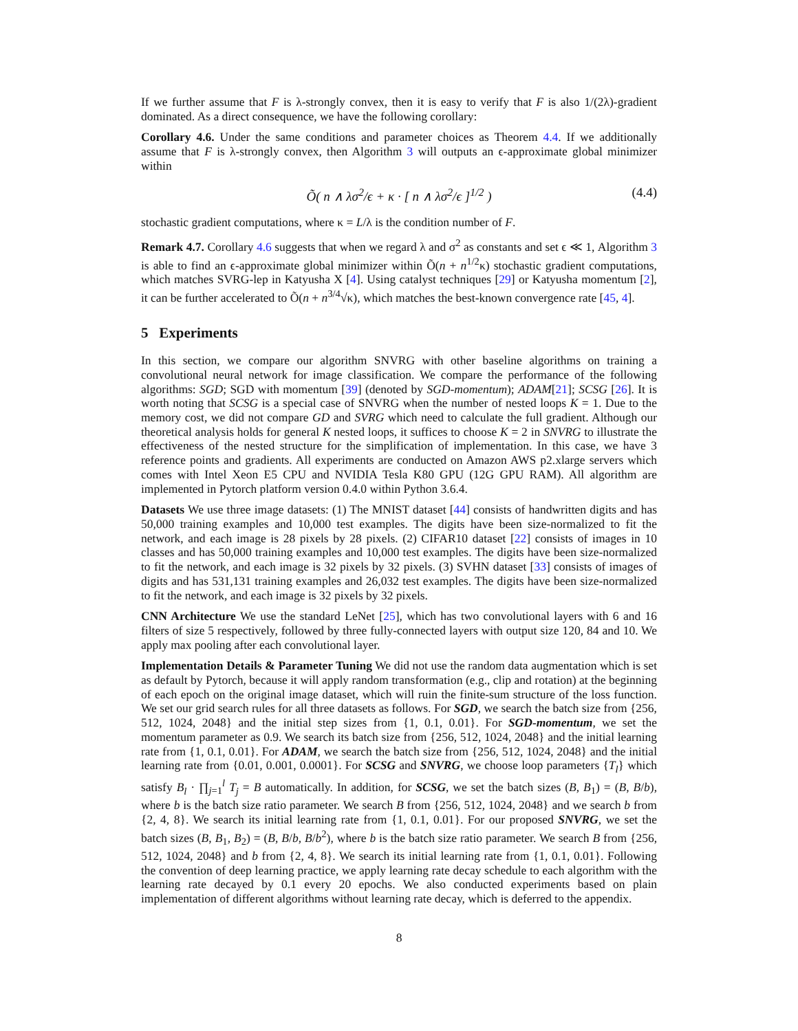If we further assume that F is λ-strongly convex, then it is easy to verify that F is also 1/(2λ)-gradient dominated. As a direct consequence, we have the following corollary:
Corollary 4.6. Under the same conditions and parameter choices as Theorem 4.4. If we additionally assume that F is λ-strongly convex, then Algorithm 3 will outputs an ϵ-approximate global minimizer within
Õ( n ∧ λσ<sup>2</sup>/ϵ + κ · [ n ∧ λσ<sup>2</sup>/ϵ ]<sup>1/2</sup> ) (4.4)
stochastic gradient computations, where κ = L/λ is the condition number of F.
Remark 4.7. Corollary 4.6 suggests that when we regard λ and σ<sup>2</sup> as constants and set ϵ ≪ 1, Algorithm 3 is able to find an ϵ-approximate global minimizer within Õ(n + n<sup>1/2</sup>κ) stochastic gradient computations, which matches SVRG-lep in Katyusha X [4]. Using catalyst techniques [29] or Katyusha momentum [2], it can be further accelerated to Õ(n + n<sup>3/4</sup>√κ), which matches the best-known convergence rate [45, 4].
5 Experiments
In this section, we compare our algorithm SNVRG with other baseline algorithms on training a convolutional neural network for image classification. We compare the performance of the following algorithms: SGD; SGD with momentum [39] (denoted by SGD-momentum); ADAM[21]; SCSG [26]. It is worth noting that SCSG is a special case of SNVRG when the number of nested loops K = 1. Due to the memory cost, we did not compare GD and SVRG which need to calculate the full gradient. Although our theoretical analysis holds for general K nested loops, it suffices to choose K = 2 in SNVRG to illustrate the effectiveness of the nested structure for the simplification of implementation. In this case, we have 3 reference points and gradients. All experiments are conducted on Amazon AWS p2.xlarge servers which comes with Intel Xeon E5 CPU and NVIDIA Tesla K80 GPU (12G GPU RAM). All algorithm are implemented in Pytorch platform version 0.4.0 within Python 3.6.4.
Datasets We use three image datasets: (1) The MNIST dataset [44] consists of handwritten digits and has 50,000 training examples and 10,000 test examples. The digits have been size-normalized to fit the network, and each image is 28 pixels by 28 pixels. (2) CIFAR10 dataset [22] consists of images in 10 classes and has 50,000 training examples and 10,000 test examples. The digits have been size-normalized to fit the network, and each image is 32 pixels by 32 pixels. (3) SVHN dataset [33] consists of images of digits and has 531,131 training examples and 26,032 test examples. The digits have been size-normalized to fit the network, and each image is 32 pixels by 32 pixels.
CNN Architecture We use the standard LeNet [25], which has two convolutional layers with 6 and 16 filters of size 5 respectively, followed by three fully-connected layers with output size 120, 84 and 10. We apply max pooling after each convolutional layer.
Implementation Details & Parameter Tuning We did not use the random data augmentation which is set as default by Pytorch, because it will apply random transformation (e.g., clip and rotation) at the beginning of each epoch on the original image dataset, which will ruin the finite-sum structure of the loss function. We set our grid search rules for all three datasets as follows. For SGD, we search the batch size from {256, 512, 1024, 2048} and the initial step sizes from {1, 0.1, 0.01}. For SGD-momentum, we set the momentum parameter as 0.9. We search its batch size from {256, 512, 1024, 2048} and the initial learning rate from {1, 0.1, 0.01}. For ADAM, we search the batch size from {256, 512, 1024, 2048} and the initial learning rate from {0.01, 0.001, 0.0001}. For SCSG and SNVRG, we choose loop parameters {T<sub>l</sub>} which satisfy B<sub>l</sub> · ∏<sub>j=1</sub><sup>l</sup> T<sub>j</sub> = B automatically. In addition, for SCSG, we set the batch sizes (B, B<sub>1</sub>) = (B, B/b), where b is the batch size ratio parameter. We search B from {256, 512, 1024, 2048} and we search b from {2, 4, 8}. We search its initial learning rate from {1, 0.1, 0.01}. For our proposed SNVRG, we set the batch sizes (B, B<sub>1</sub>, B<sub>2</sub>) = (B, B/b, B/b<sup>2</sup>), where b is the batch size ratio parameter. We search B from {256, 512, 1024, 2048} and b from {2, 4, 8}. We search its initial learning rate from {1, 0.1, 0.01}. Following the convention of deep learning practice, we apply learning rate decay schedule to each algorithm with the learning rate decayed by 0.1 every 20 epochs. We also conducted experiments based on plain implementation of different algorithms without learning rate decay, which is deferred to the appendix.
8